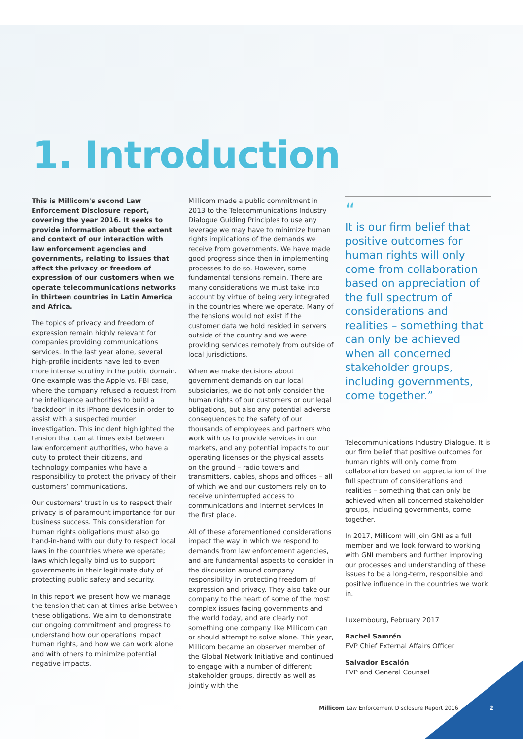1. Introduction
This is Millicom's second Law Enforcement Disclosure report, covering the year 2016. It seeks to provide information about the extent and context of our interaction with law enforcement agencies and governments, relating to issues that affect the privacy or freedom of expression of our customers when we operate telecommunications networks in thirteen countries in Latin America and Africa.
The topics of privacy and freedom of expression remain highly relevant for companies providing communications services. In the last year alone, several high-profile incidents have led to even more intense scrutiny in the public domain. One example was the Apple vs. FBI case, where the company refused a request from the intelligence authorities to build a ‘backdoor’ in its iPhone devices in order to assist with a suspected murder investigation. This incident highlighted the tension that can at times exist between law enforcement authorities, who have a duty to protect their citizens, and technology companies who have a responsibility to protect the privacy of their customers’ communications.
Our customers’ trust in us to respect their privacy is of paramount importance for our business success. This consideration for human rights obligations must also go hand-in-hand with our duty to respect local laws in the countries where we operate; laws which legally bind us to support governments in their legitimate duty of protecting public safety and security.
In this report we present how we manage the tension that can at times arise between these obligations. We aim to demonstrate our ongoing commitment and progress to understand how our operations impact human rights, and how we can work alone and with others to minimize potential negative impacts.
Millicom made a public commitment in 2013 to the Telecommunications Industry Dialogue Guiding Principles to use any leverage we may have to minimize human rights implications of the demands we receive from governments. We have made good progress since then in implementing processes to do so. However, some fundamental tensions remain. There are many considerations we must take into account by virtue of being very integrated in the countries where we operate. Many of the tensions would not exist if the customer data we hold resided in servers outside of the country and we were providing services remotely from outside of local jurisdictions.
When we make decisions about government demands on our local subsidiaries, we do not only consider the human rights of our customers or our legal obligations, but also any potential adverse consequences to the safety of our thousands of employees and partners who work with us to provide services in our markets, and any potential impacts to our operating licenses or the physical assets on the ground – radio towers and transmitters, cables, shops and offices – all of which we and our customers rely on to receive uninterrupted access to communications and internet services in the first place.
All of these aforementioned considerations impact the way in which we respond to demands from law enforcement agencies, and are fundamental aspects to consider in the discussion around company responsibility in protecting freedom of expression and privacy. They also take our company to the heart of some of the most complex issues facing governments and the world today, and are clearly not something one company like Millicom can or should attempt to solve alone. This year, Millicom became an observer member of the Global Network Initiative and continued to engage with a number of different stakeholder groups, directly as well as jointly with the
“
It is our firm belief that positive outcomes for human rights will only come from collaboration based on appreciation of the full spectrum of considerations and realities – something that can only be achieved when all concerned stakeholder groups, including governments, come together.”
Telecommunications Industry Dialogue. It is our firm belief that positive outcomes for human rights will only come from collaboration based on appreciation of the full spectrum of considerations and realities – something that can only be achieved when all concerned stakeholder groups, including governments, come together.
In 2017, Millicom will join GNI as a full member and we look forward to working with GNI members and further improving our processes and understanding of these issues to be a long-term, responsible and positive influence in the countries we work in.
Luxembourg, February 2017
Rachel Samrén
EVP Chief External Affairs Officer
Salvador Escalón
EVP and General Counsel
Millicom Law Enforcement Disclosure Report 2016 2